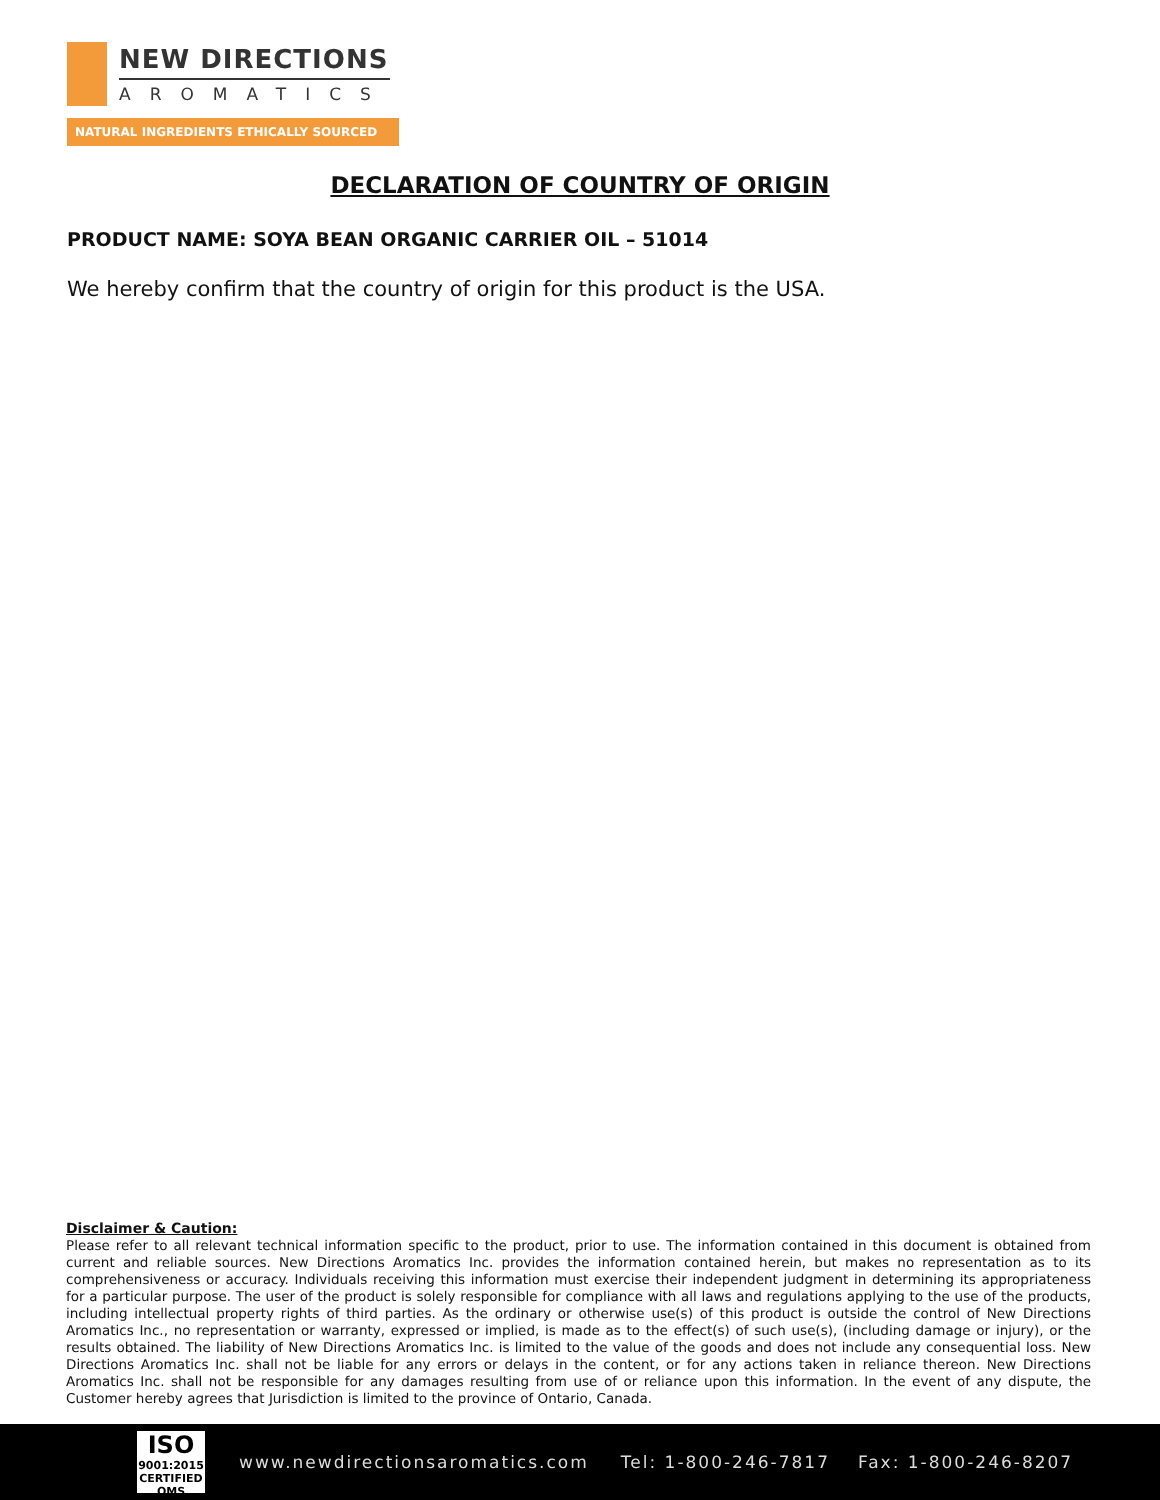NEW DIRECTIONS
AROMATICS
NATURAL INGREDIENTS ETHICALLY SOURCED
DECLARATION OF COUNTRY OF ORIGIN
PRODUCT NAME: SOYA BEAN ORGANIC CARRIER OIL – 51014
We hereby confirm that the country of origin for this product is the USA.
Disclaimer & Caution:
Please refer to all relevant technical information specific to the product, prior to use. The information contained in this document is obtained from current and reliable sources. New Directions Aromatics Inc. provides the information contained herein, but makes no representation as to its comprehensiveness or accuracy. Individuals receiving this information must exercise their independent judgment in determining its appropriateness for a particular purpose. The user of the product is solely responsible for compliance with all laws and regulations applying to the use of the products, including intellectual property rights of third parties. As the ordinary or otherwise use(s) of this product is outside the control of New Directions Aromatics Inc., no representation or warranty, expressed or implied, is made as to the effect(s) of such use(s), (including damage or injury), or the results obtained. The liability of New Directions Aromatics Inc. is limited to the value of the goods and does not include any consequential loss. New Directions Aromatics Inc. shall not be liable for any errors or delays in the content, or for any actions taken in reliance thereon. New Directions Aromatics Inc. shall not be responsible for any damages resulting from use of or reliance upon this information. In the event of any dispute, the Customer hereby agrees that Jurisdiction is limited to the province of Ontario, Canada.
ISO
9001:2015
CERTIFIED QMS
www.newdirectionsaromatics.com Tel: 1-800-246-7817 Fax: 1-800-246-8207